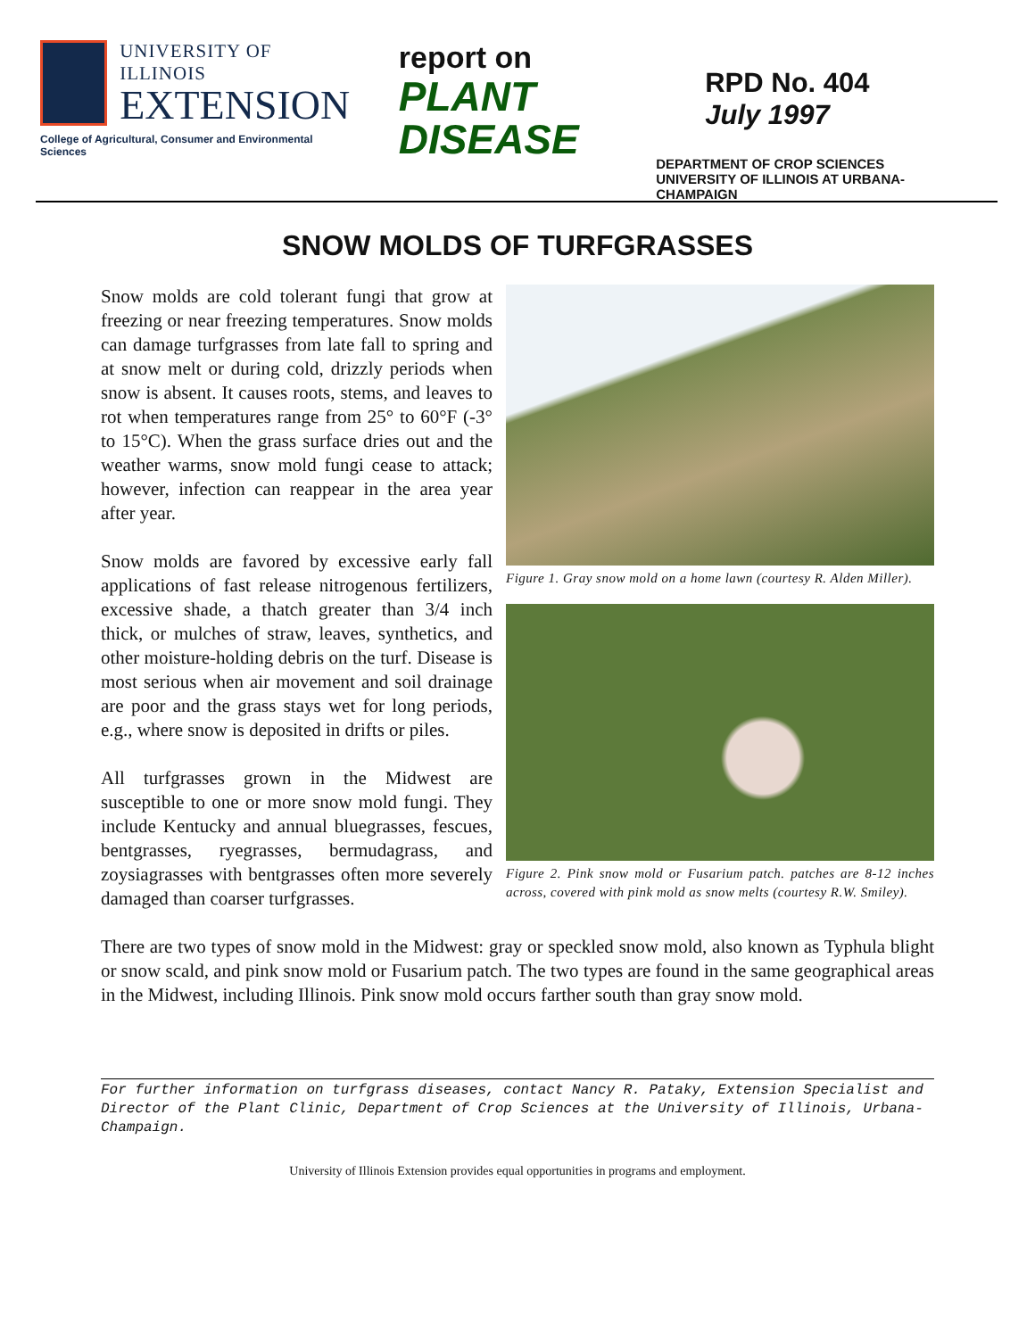UNIVERSITY OF ILLINOIS
EXTENSION
College of Agricultural, Consumer and Environmental Sciences
report on
PLANT
DISEASE
RPD No. 404
July 1997
DEPARTMENT OF CROP SCIENCES
UNIVERSITY OF ILLINOIS AT URBANA-CHAMPAIGN
SNOW MOLDS OF TURFGRASSES
Figure 1. Gray snow mold on a home lawn (courtesy R. Alden Miller).
Figure 2. Pink snow mold or Fusarium patch. patches are 8-12 inches across, covered with pink mold as snow melts (courtesy R.W. Smiley).
Snow molds are cold tolerant fungi that grow at freezing or near freezing temperatures. Snow molds can damage turfgrasses from late fall to spring and at snow melt or during cold, drizzly periods when snow is absent. It causes roots, stems, and leaves to rot when temperatures range from 25° to 60°F (-3° to 15°C). When the grass surface dries out and the weather warms, snow mold fungi cease to attack; however, infection can reappear in the area year after year.
Snow molds are favored by excessive early fall applications of fast release nitrogenous fertilizers, excessive shade, a thatch greater than 3/4 inch thick, or mulches of straw, leaves, synthetics, and other moisture-holding debris on the turf. Disease is most serious when air movement and soil drainage are poor and the grass stays wet for long periods, e.g., where snow is deposited in drifts or piles.
All turfgrasses grown in the Midwest are susceptible to one or more snow mold fungi. They include Kentucky and annual bluegrasses, fescues, bentgrasses, ryegrasses, bermudagrass, and zoysiagrasses with bentgrasses often more severely damaged than coarser turfgrasses.
There are two types of snow mold in the Midwest: gray or speckled snow mold, also known as Typhula blight or snow scald, and pink snow mold or Fusarium patch. The two types are found in the same geographical areas in the Midwest, including Illinois. Pink snow mold occurs farther south than gray snow mold.
For further information on turfgrass diseases, contact Nancy R. Pataky, Extension Specialist and Director of the Plant Clinic, Department of Crop Sciences at the University of Illinois, Urbana-Champaign.
University of Illinois Extension provides equal opportunities in programs and employment.